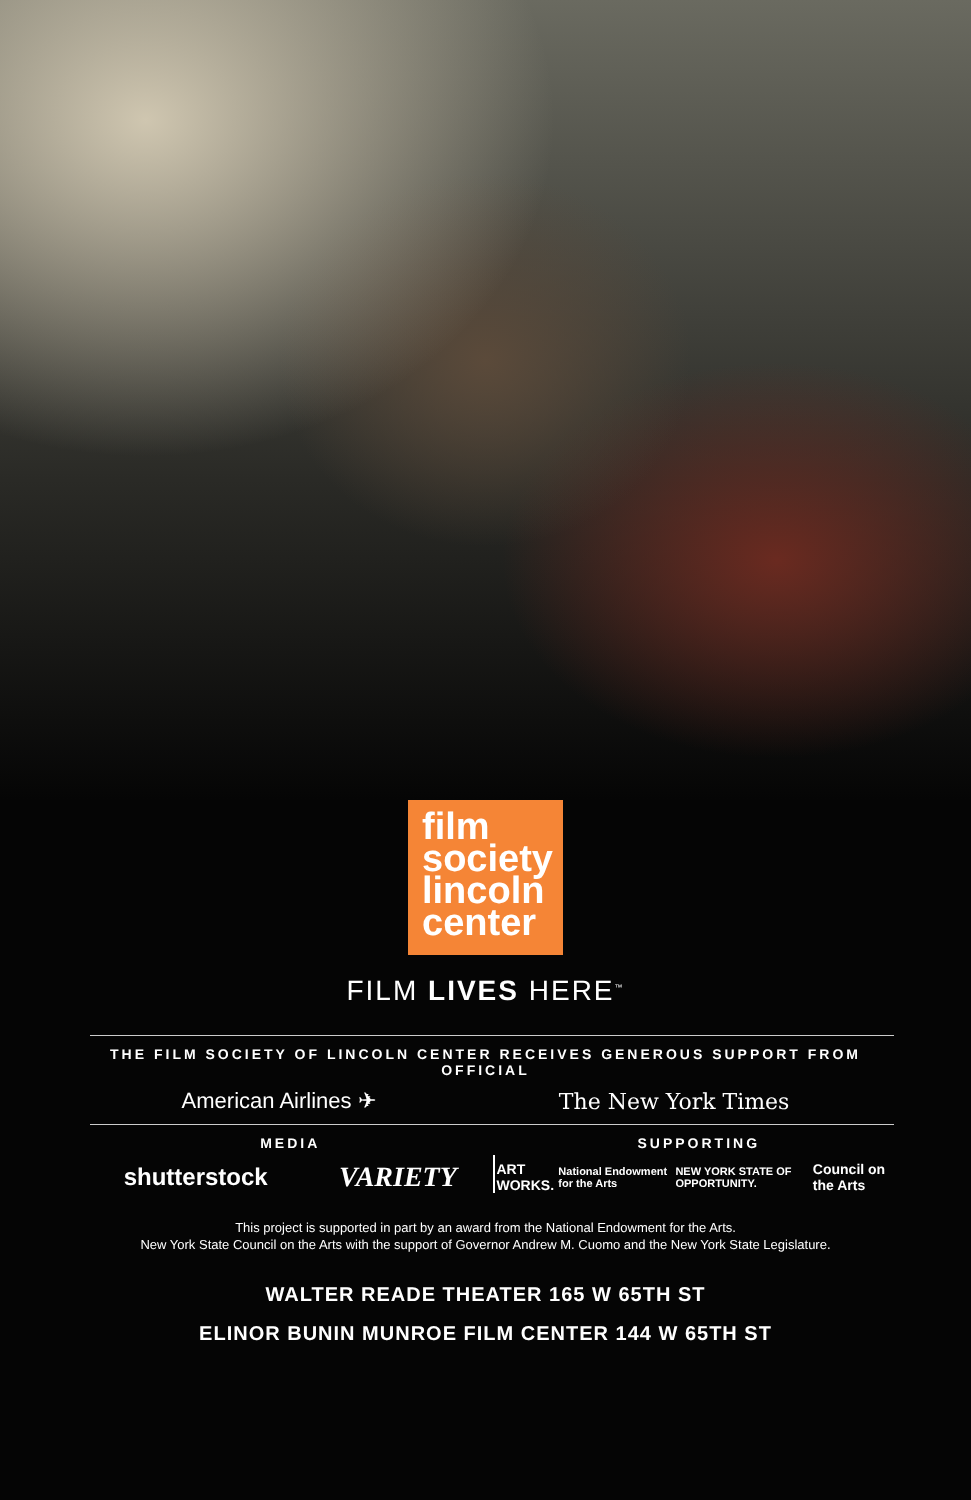film
society
lincoln
center
FILM LIVES HERE<sup>™</sup>
THE FILM SOCIETY OF LINCOLN CENTER RECEIVES GENEROUS SUPPORT FROM
OFFICIAL
American Airlines ✈ The New York Times
MEDIA
shutterstock VARIETY
SUPPORTING
ART WORKS. National Endowment for the Arts NEW YORK STATE OF OPPORTUNITY. Council on the Arts
This project is supported in part by an award from the National Endowment for the Arts.
New York State Council on the Arts with the support of Governor Andrew M. Cuomo and the New York State Legislature.
WALTER READE THEATER 165 W 65TH ST
ELINOR BUNIN MUNROE FILM CENTER 144 W 65TH ST